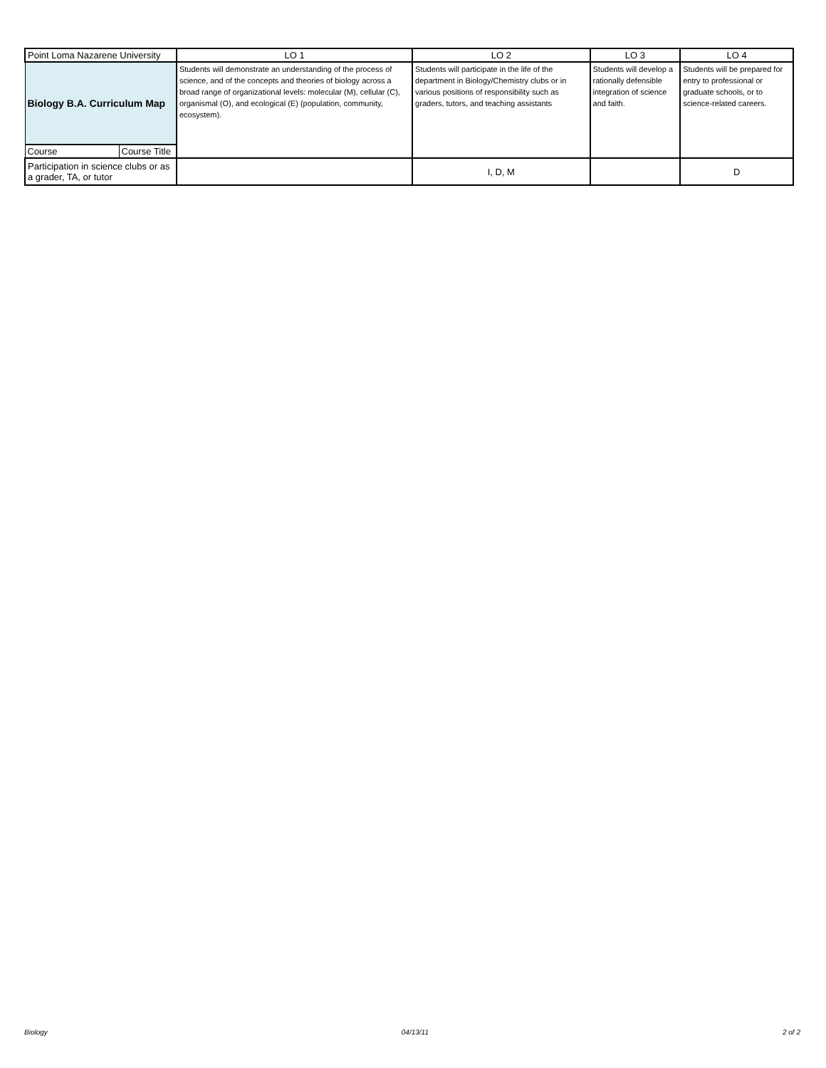| Point Loma Nazarene University | | LO 1 | LO 2 | LO 3 | LO 4 |
| Biology B.A. Curriculum Map | | Students will demonstrate an understanding of the process of science, and of the concepts and theories of biology across a broad range of organizational levels: molecular (M), cellular (C), organismal (O), and ecological (E) (population, community, ecosystem). | Students will participate in the life of the department in Biology/Chemistry clubs or in various positions of responsibility such as graders, tutors, and teaching assistants | Students will develop a rationally defensible integration of science and faith. | Students will be prepared for entry to professional or graduate schools, or to science-related careers. |
| Course | Course Title | | | | |
| Participation in science clubs or as a grader, TA, or tutor | | | I, D, M | | D |
Biology 04/13/11 2 of 2